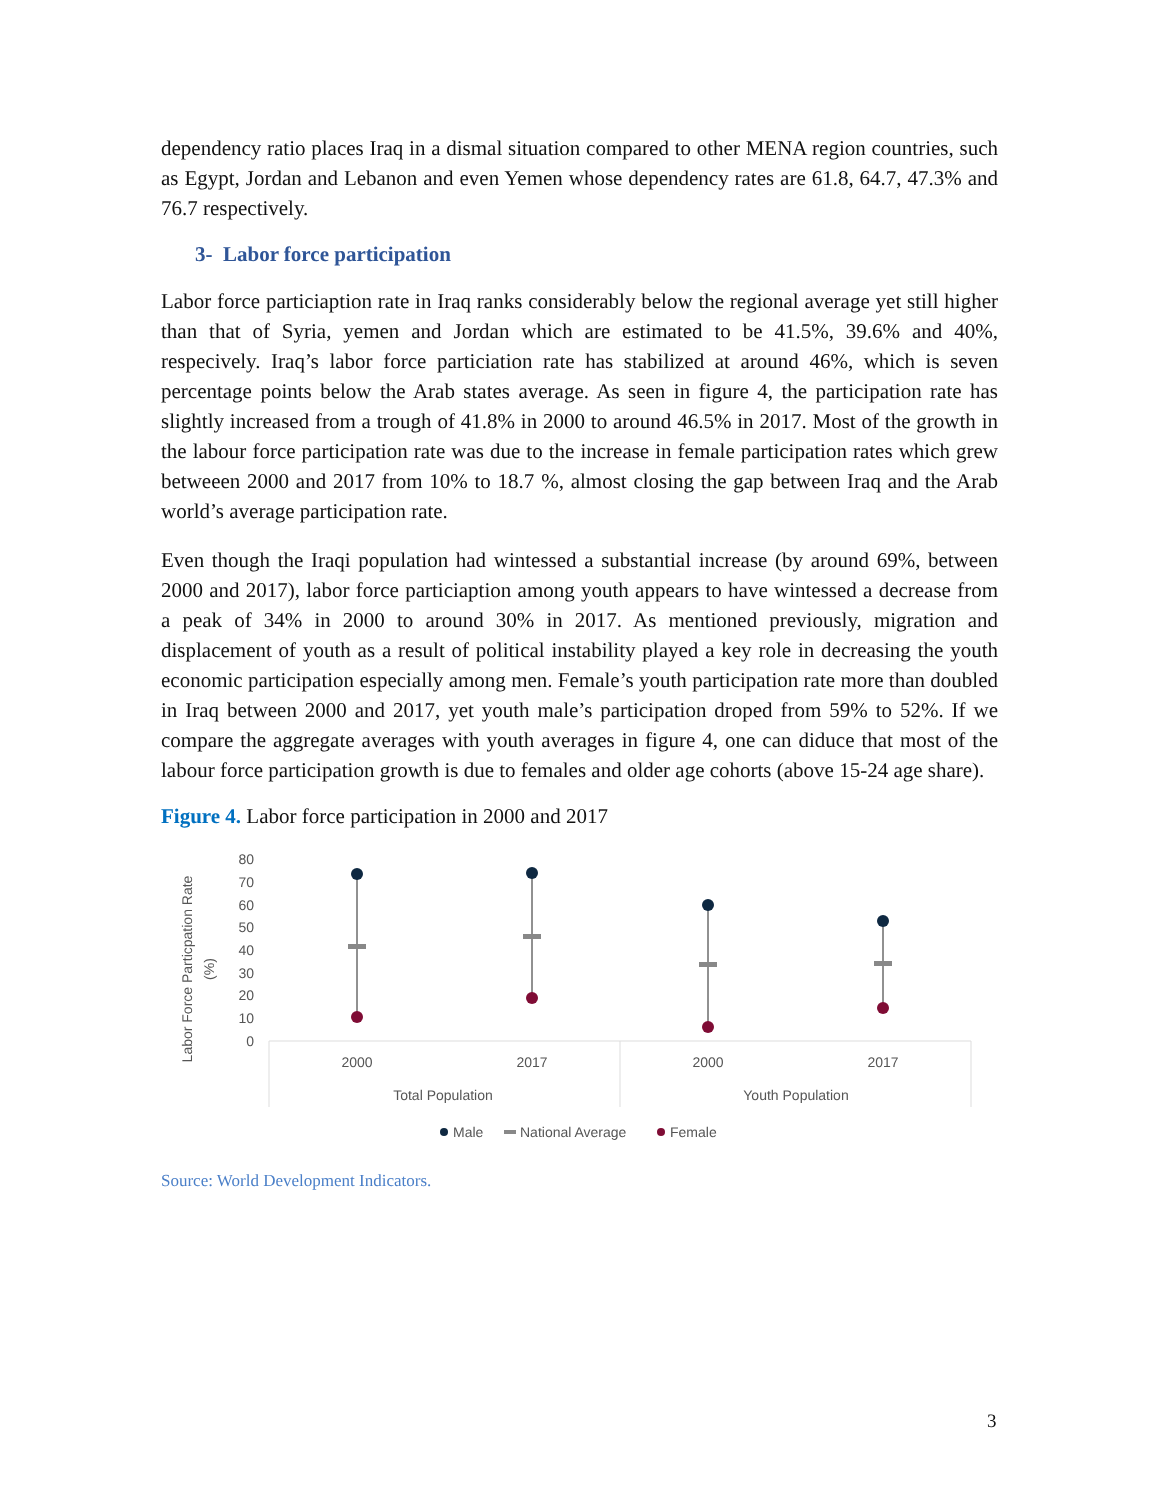dependency ratio places Iraq in a dismal situation compared to other MENA region countries, such as Egypt, Jordan and Lebanon and even Yemen whose dependency rates are 61.8, 64.7, 47.3% and 76.7 respectively.
3- Labor force participation
Labor force particiaption rate in Iraq ranks considerably below the regional average yet still higher than that of Syria, yemen and Jordan which are estimated to be 41.5%, 39.6% and 40%, respecively. Iraq’s labor force particiation rate has stabilized at around 46%, which is seven percentage points below the Arab states average. As seen in figure 4, the participation rate has slightly increased from a trough of 41.8% in 2000 to around 46.5% in 2017. Most of the growth in the labour force participation rate was due to the increase in female participation rates which grew betweeen 2000 and 2017 from 10% to 18.7 %, almost closing the gap between Iraq and the Arab world’s average participation rate.
Even though the Iraqi population had wintessed a substantial increase (by around 69%, between 2000 and 2017), labor force particiaption among youth appears to have wintessed a decrease from a peak of 34% in 2000 to around 30% in 2017. As mentioned previously, migration and displacement of youth as a result of political instability played a key role in decreasing the youth economic participation especially among men. Female’s youth participation rate more than doubled in Iraq between 2000 and 2017, yet youth male’s participation droped from 59% to 52%. If we compare the aggregate averages with youth averages in figure 4, one can diduce that most of the labour force participation growth is due to females and older age cohorts (above 15-24 age share).
Figure 4. Labor force participation in 2000 and 2017
Labor Force Particpation Rate
(%)
80
70
60
50
40
30
20
10
0
2000
2017
2000
2017
Total Population
Youth Population
Male
National Average
Female
Source: World Development Indicators.
3